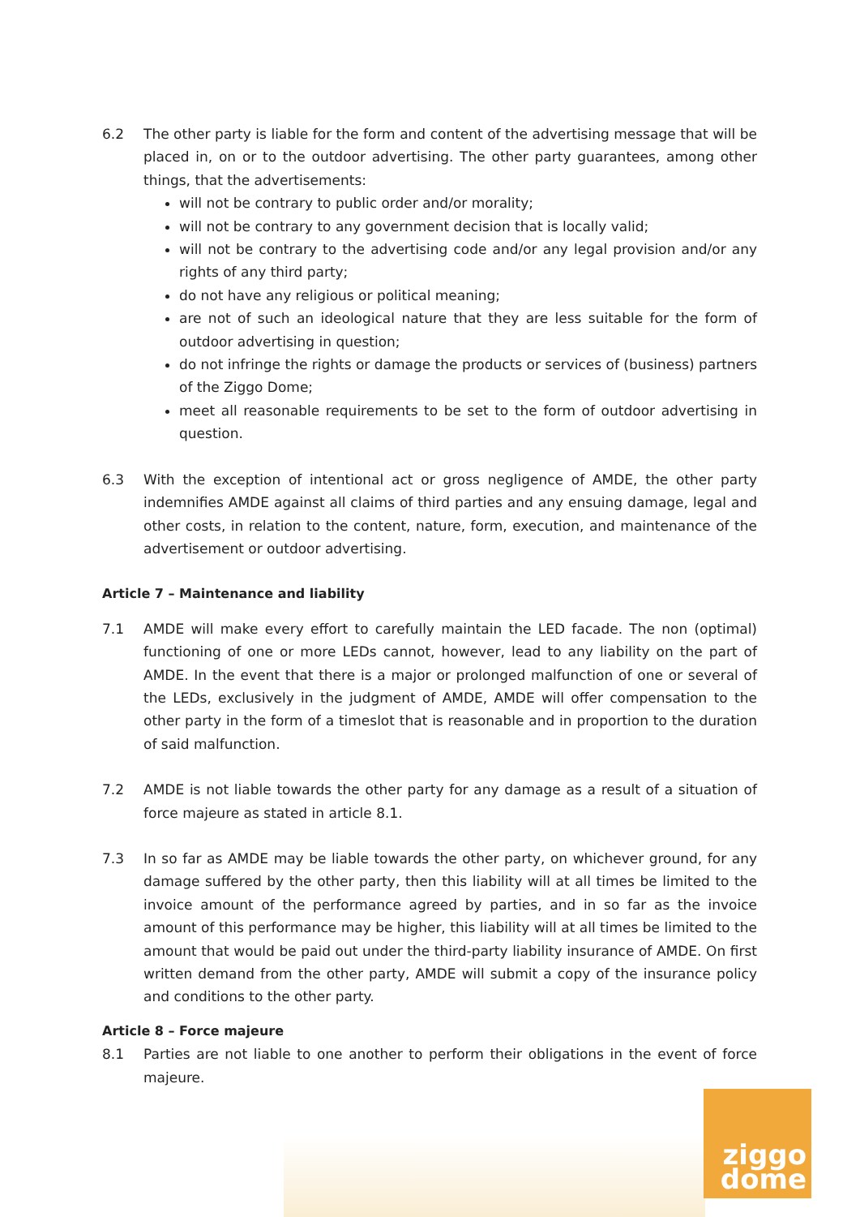6.2 The other party is liable for the form and content of the advertising message that will be placed in, on or to the outdoor advertising. The other party guarantees, among other things, that the advertisements:
will not be contrary to public order and/or morality;
will not be contrary to any government decision that is locally valid;
will not be contrary to the advertising code and/or any legal provision and/or any rights of any third party;
do not have any religious or political meaning;
are not of such an ideological nature that they are less suitable for the form of outdoor advertising in question;
do not infringe the rights or damage the products or services of (business) partners of the Ziggo Dome;
meet all reasonable requirements to be set to the form of outdoor advertising in question.
6.3 With the exception of intentional act or gross negligence of AMDE, the other party indemnifies AMDE against all claims of third parties and any ensuing damage, legal and other costs, in relation to the content, nature, form, execution, and maintenance of the advertisement or outdoor advertising.
Article 7 – Maintenance and liability
7.1 AMDE will make every effort to carefully maintain the LED facade. The non (optimal) functioning of one or more LEDs cannot, however, lead to any liability on the part of AMDE. In the event that there is a major or prolonged malfunction of one or several of the LEDs, exclusively in the judgment of AMDE, AMDE will offer compensation to the other party in the form of a timeslot that is reasonable and in proportion to the duration of said malfunction.
7.2 AMDE is not liable towards the other party for any damage as a result of a situation of force majeure as stated in article 8.1.
7.3 In so far as AMDE may be liable towards the other party, on whichever ground, for any damage suffered by the other party, then this liability will at all times be limited to the invoice amount of the performance agreed by parties, and in so far as the invoice amount of this performance may be higher, this liability will at all times be limited to the amount that would be paid out under the third-party liability insurance of AMDE. On first written demand from the other party, AMDE will submit a copy of the insurance policy and conditions to the other party.
Article 8 – Force majeure
8.1 Parties are not liable to one another to perform their obligations in the event of force majeure.
ziggo
dome